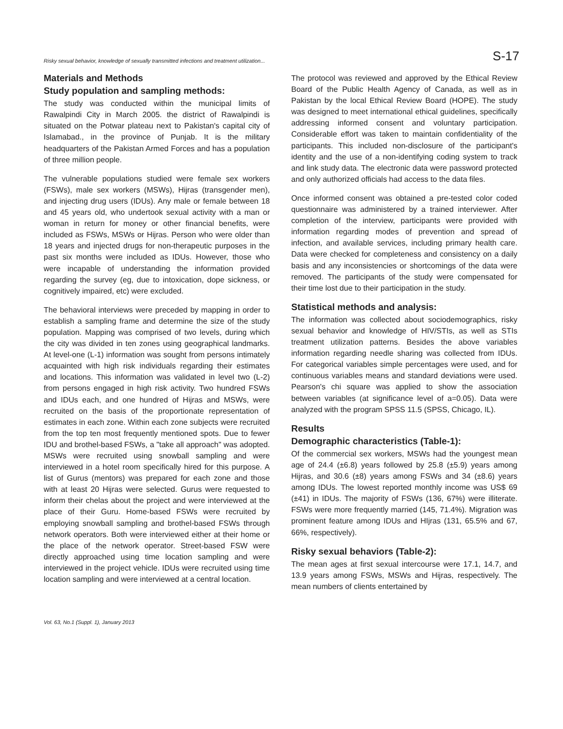Risky sexual behavior, knowledge of sexually transmitted infections and treatment utilization... S-17
Materials and Methods
Study population and sampling methods:
The study was conducted within the municipal limits of Rawalpindi City in March 2005. the district of Rawalpindi is situated on the Potwar plateau next to Pakistan's capital city of Islamabad., in the province of Punjab. It is the military headquarters of the Pakistan Armed Forces and has a population of three million people.
The vulnerable populations studied were female sex workers (FSWs), male sex workers (MSWs), Hijras (transgender men), and injecting drug users (IDUs). Any male or female between 18 and 45 years old, who undertook sexual activity with a man or woman in return for money or other financial benefits, were included as FSWs, MSWs or Hijras. Person who were older than 18 years and injected drugs for non-therapeutic purposes in the past six months were included as IDUs. However, those who were incapable of understanding the information provided regarding the survey (eg, due to intoxication, dope sickness, or cognitively impaired, etc) were excluded.
The behavioral interviews were preceded by mapping in order to establish a sampling frame and determine the size of the study population. Mapping was comprised of two levels, during which the city was divided in ten zones using geographical landmarks. At level-one (L-1) information was sought from persons intimately acquainted with high risk individuals regarding their estimates and locations. This information was validated in level two (L-2) from persons engaged in high risk activity. Two hundred FSWs and IDUs each, and one hundred of Hijras and MSWs, were recruited on the basis of the proportionate representation of estimates in each zone. Within each zone subjects were recruited from the top ten most frequently mentioned spots. Due to fewer IDU and brothel-based FSWs, a "take all approach" was adopted. MSWs were recruited using snowball sampling and were interviewed in a hotel room specifically hired for this purpose. A list of Gurus (mentors) was prepared for each zone and those with at least 20 Hijras were selected. Gurus were requested to inform their chelas about the project and were interviewed at the place of their Guru. Home-based FSWs were recruited by employing snowball sampling and brothel-based FSWs through network operators. Both were interviewed either at their home or the place of the network operator. Street-based FSW were directly approached using time location sampling and were interviewed in the project vehicle. IDUs were recruited using time location sampling and were interviewed at a central location.
The protocol was reviewed and approved by the Ethical Review Board of the Public Health Agency of Canada, as well as in Pakistan by the local Ethical Review Board (HOPE). The study was designed to meet international ethical guidelines, specifically addressing informed consent and voluntary participation. Considerable effort was taken to maintain confidentiality of the participants. This included non-disclosure of the participant's identity and the use of a non-identifying coding system to track and link study data. The electronic data were password protected and only authorized officials had access to the data files.
Once informed consent was obtained a pre-tested color coded questionnaire was administered by a trained interviewer. After completion of the interview, participants were provided with information regarding modes of prevention and spread of infection, and available services, including primary health care. Data were checked for completeness and consistency on a daily basis and any inconsistencies or shortcomings of the data were removed. The participants of the study were compensated for their time lost due to their participation in the study.
Statistical methods and analysis:
The information was collected about sociodemographics, risky sexual behavior and knowledge of HIV/STIs, as well as STIs treatment utilization patterns. Besides the above variables information regarding needle sharing was collected from IDUs. For categorical variables simple percentages were used, and for continuous variables means and standard deviations were used. Pearson's chi square was applied to show the association between variables (at significance level of a=0.05). Data were analyzed with the program SPSS 11.5 (SPSS, Chicago, IL).
Results
Demographic characteristics (Table-1):
Of the commercial sex workers, MSWs had the youngest mean age of 24.4 (±6.8) years followed by 25.8 (±5.9) years among Hijras, and 30.6 (±8) years among FSWs and 34 (±8.6) years among IDUs. The lowest reported monthly income was US$ 69 (±41) in IDUs. The majority of FSWs (136, 67%) were illiterate. FSWs were more frequently married (145, 71.4%). Migration was prominent feature among IDUs and HIjras (131, 65.5% and 67, 66%, respectively).
Risky sexual behaviors (Table-2):
The mean ages at first sexual intercourse were 17.1, 14.7, and 13.9 years among FSWs, MSWs and Hijras, respectively. The mean numbers of clients entertained by
Vol. 63, No.1 (Suppl. 1), January 2013